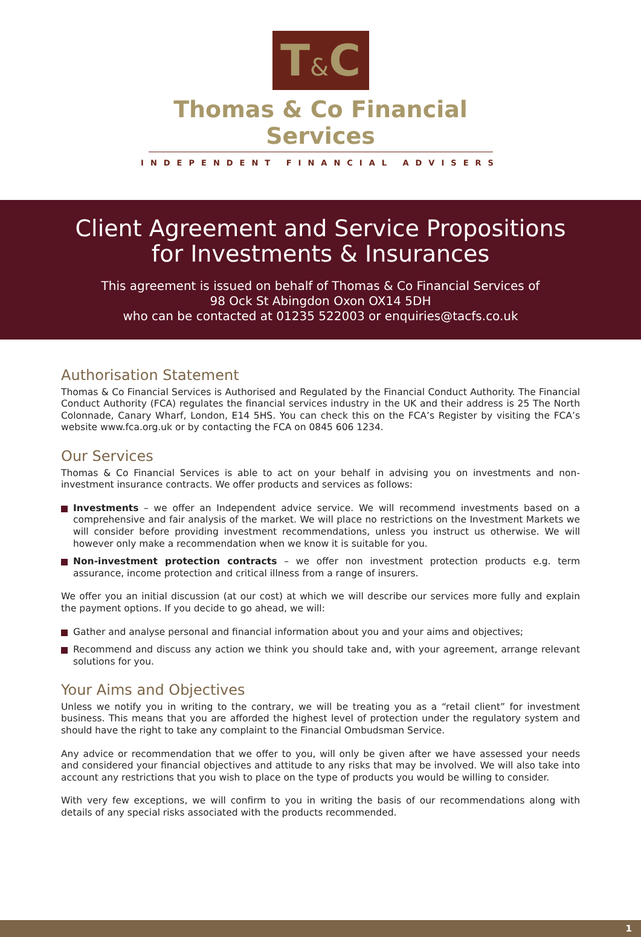T&C
Thomas & Co Financial Services
INDEPENDENT FINANCIAL ADVISERS
Client Agreement and Service Propositions
for Investments & Insurances
This agreement is issued on behalf of Thomas & Co Financial Services of
98 Ock St Abingdon Oxon OX14 5DH
who can be contacted at 01235 522003 or enquiries@tacfs.co.uk
Authorisation Statement
Thomas & Co Financial Services is Authorised and Regulated by the Financial Conduct Authority. The Financial Conduct Authority (FCA) regulates the financial services industry in the UK and their address is 25 The North Colonnade, Canary Wharf, London, E14 5HS. You can check this on the FCA’s Register by visiting the FCA’s website www.fca.org.uk or by contacting the FCA on 0845 606 1234.
Our Services
Thomas & Co Financial Services is able to act on your behalf in advising you on investments and non-investment insurance contracts. We offer products and services as follows:
Investments – we offer an Independent advice service. We will recommend investments based on a comprehensive and fair analysis of the market. We will place no restrictions on the Investment Markets we will consider before providing investment recommendations, unless you instruct us otherwise. We will however only make a recommendation when we know it is suitable for you.
Non-investment protection contracts – we offer non investment protection products e.g. term assurance, income protection and critical illness from a range of insurers.
We offer you an initial discussion (at our cost) at which we will describe our services more fully and explain the payment options. If you decide to go ahead, we will:
Gather and analyse personal and financial information about you and your aims and objectives;
Recommend and discuss any action we think you should take and, with your agreement, arrange relevant solutions for you.
Your Aims and Objectives
Unless we notify you in writing to the contrary, we will be treating you as a “retail client” for investment business. This means that you are afforded the highest level of protection under the regulatory system and should have the right to take any complaint to the Financial Ombudsman Service.
Any advice or recommendation that we offer to you, will only be given after we have assessed your needs and considered your financial objectives and attitude to any risks that may be involved. We will also take into account any restrictions that you wish to place on the type of products you would be willing to consider.
With very few exceptions, we will confirm to you in writing the basis of our recommendations along with details of any special risks associated with the products recommended.
1